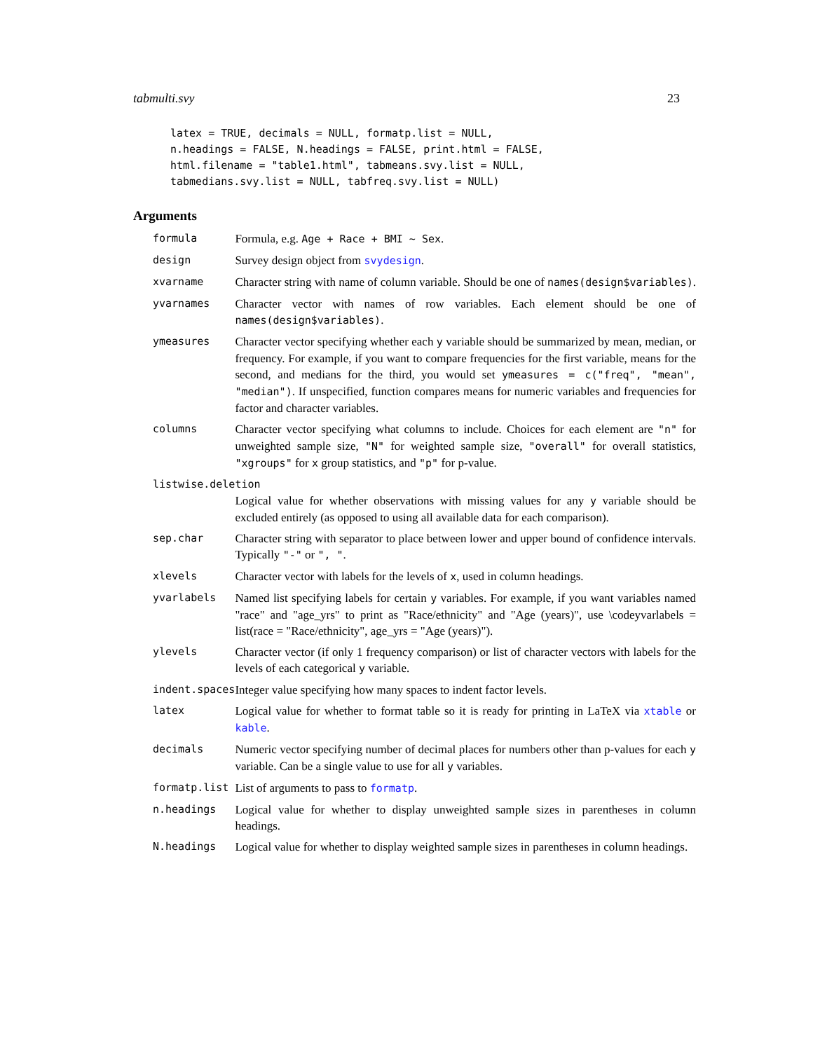tabmulti.svy 23
latex = TRUE, decimals = NULL, formatp.list = NULL,
n.headings = FALSE, N.headings = FALSE, print.html = FALSE,
html.filename = "table1.html", tabmeans.svy.list = NULL,
tabmedians.svy.list = NULL, tabfreq.svy.list = NULL)
Arguments
| formula | Formula, e.g. Age + Race + BMI ~ Sex . |
| design | Survey design object from svydesign . |
| xvarname | Character string with name of column variable. Should be one of names(design$variables) . |
| yvarnames | Character vector with names of row variables. Each element should be one of names(design$variables) . |
| ymeasures | Character vector specifying whether each y variable should be summarized by mean, median, or frequency. For example, if you want to compare frequencies for the first variable, means for the second, and medians for the third, you would set ymeasures = c("freq", "mean", "median") . If unspecified, function compares means for numeric variables and frequencies for factor and character variables. |
| columns | Character vector specifying what columns to include. Choices for each element are "n" for unweighted sample size, "N" for weighted sample size, "overall" for overall statistics, "xgroups" for x group statistics, and "p" for p-value. |
| listwise.deletion | |
| | Logical value for whether observations with missing values for any y variable should be excluded entirely (as opposed to using all available data for each comparison). |
| sep.char | Character string with separator to place between lower and upper bound of confidence intervals. Typically "-" or ", " . |
| xlevels | Character vector with labels for the levels of x , used in column headings. |
| yvarlabels | Named list specifying labels for certain y variables. For example, if you want variables named "race" and "age_yrs" to print as "Race/ethnicity" and "Age (years)", use \codeyvarlabels = list(race = "Race/ethnicity", age_yrs = "Age (years)"). |
| ylevels | Character vector (if only 1 frequency comparison) or list of character vectors with labels for the levels of each categorical y variable. |
| indent.spaces | Integer value specifying how many spaces to indent factor levels. |
| latex | Logical value for whether to format table so it is ready for printing in LaTeX via xtable or kable . |
| decimals | Numeric vector specifying number of decimal places for numbers other than p-values for each y variable. Can be a single value to use for all y variables. |
| formatp.list | List of arguments to pass to formatp . |
| n.headings | Logical value for whether to display unweighted sample sizes in parentheses in column headings. |
| N.headings | Logical value for whether to display weighted sample sizes in parentheses in column headings. |